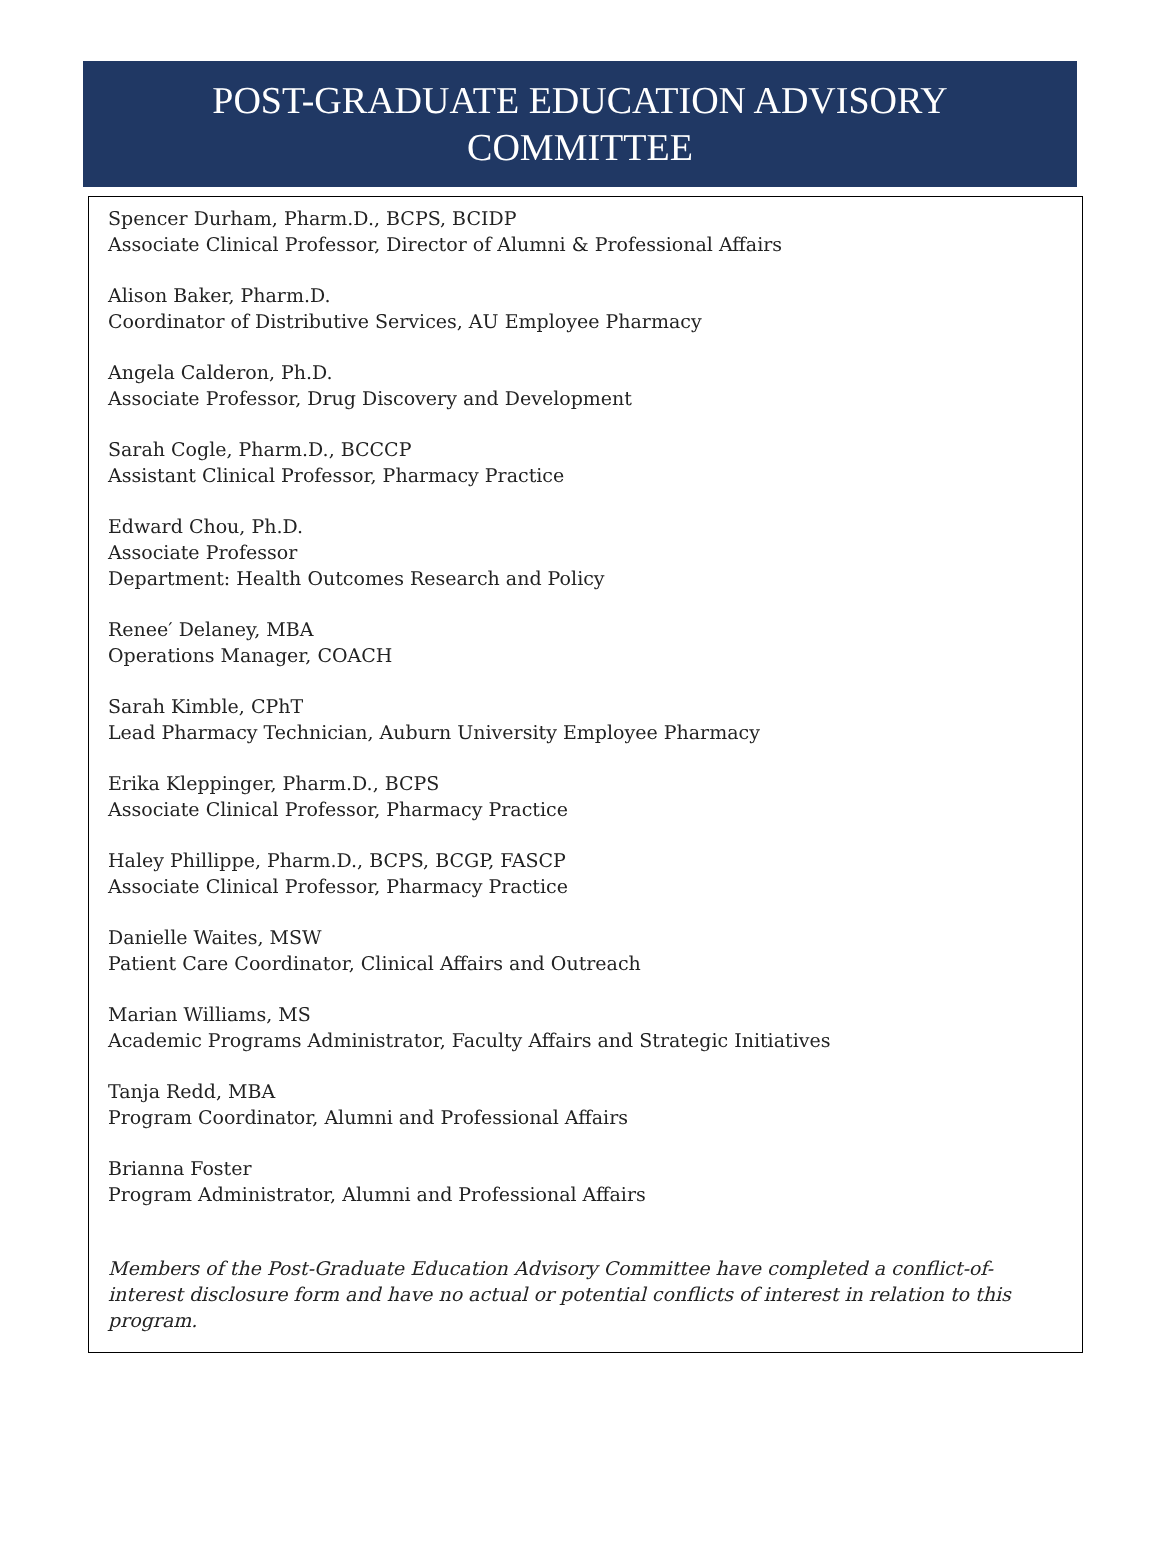POST-GRADUATE EDUCATION ADVISORY
COMMITTEE
Spencer Durham, Pharm.D., BCPS, BCIDP
Associate Clinical Professor, Director of Alumni & Professional Affairs
Alison Baker, Pharm.D.
Coordinator of Distributive Services, AU Employee Pharmacy
Angela Calderon, Ph.D.
Associate Professor, Drug Discovery and Development
Sarah Cogle, Pharm.D., BCCCP
Assistant Clinical Professor, Pharmacy Practice
Edward Chou, Ph.D.
Associate Professor
Department: Health Outcomes Research and Policy
Renee′ Delaney, MBA
Operations Manager, COACH
Sarah Kimble, CPhT
Lead Pharmacy Technician, Auburn University Employee Pharmacy
Erika Kleppinger, Pharm.D., BCPS
Associate Clinical Professor, Pharmacy Practice
Haley Phillippe, Pharm.D., BCPS, BCGP, FASCP
Associate Clinical Professor, Pharmacy Practice
Danielle Waites, MSW
Patient Care Coordinator, Clinical Affairs and Outreach
Marian Williams, MS
Academic Programs Administrator, Faculty Affairs and Strategic Initiatives
Tanja Redd, MBA
Program Coordinator, Alumni and Professional Affairs
Brianna Foster
Program Administrator, Alumni and Professional Affairs
Members of the Post-Graduate Education Advisory Committee have completed a conflict-of-interest disclosure form and have no actual or potential conflicts of interest in relation to this program.